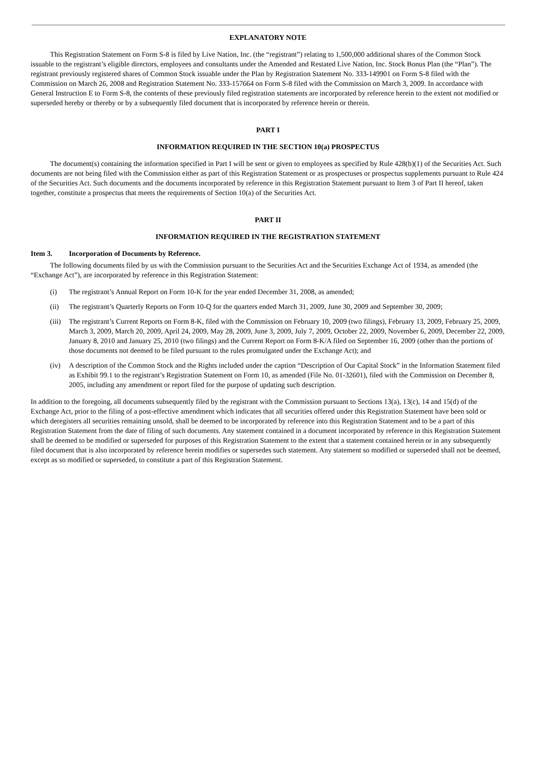EXPLANATORY NOTE
This Registration Statement on Form S-8 is filed by Live Nation, Inc. (the “registrant”) relating to 1,500,000 additional shares of the Common Stock issuable to the registrant’s eligible directors, employees and consultants under the Amended and Restated Live Nation, Inc. Stock Bonus Plan (the “Plan”). The registrant previously registered shares of Common Stock issuable under the Plan by Registration Statement No. 333-149901 on Form S-8 filed with the Commission on March 26, 2008 and Registration Statement No. 333-157664 on Form S-8 filed with the Commission on March 3, 2009. In accordance with General Instruction E to Form S-8, the contents of these previously filed registration statements are incorporated by reference herein to the extent not modified or superseded hereby or thereby or by a subsequently filed document that is incorporated by reference herein or therein.
PART I
INFORMATION REQUIRED IN THE SECTION 10(a) PROSPECTUS
The document(s) containing the information specified in Part I will be sent or given to employees as specified by Rule 428(b)(1) of the Securities Act. Such documents are not being filed with the Commission either as part of this Registration Statement or as prospectuses or prospectus supplements pursuant to Rule 424 of the Securities Act. Such documents and the documents incorporated by reference in this Registration Statement pursuant to Item 3 of Part II hereof, taken together, constitute a prospectus that meets the requirements of Section 10(a) of the Securities Act.
PART II
INFORMATION REQUIRED IN THE REGISTRATION STATEMENT
Item 3. Incorporation of Documents by Reference.
The following documents filed by us with the Commission pursuant to the Securities Act and the Securities Exchange Act of 1934, as amended (the “Exchange Act”), are incorporated by reference in this Registration Statement:
(i) The registrant’s Annual Report on Form 10-K for the year ended December 31, 2008, as amended;
(ii) The registrant’s Quarterly Reports on Form 10-Q for the quarters ended March 31, 2009, June 30, 2009 and September 30, 2009;
(iii) The registrant’s Current Reports on Form 8-K, filed with the Commission on February 10, 2009 (two filings), February 13, 2009, February 25, 2009, March 3, 2009, March 20, 2009, April 24, 2009, May 28, 2009, June 3, 2009, July 7, 2009, October 22, 2009, November 6, 2009, December 22, 2009, January 8, 2010 and January 25, 2010 (two filings) and the Current Report on Form 8-K/A filed on September 16, 2009 (other than the portions of those documents not deemed to be filed pursuant to the rules promulgated under the Exchange Act); and
(iv) A description of the Common Stock and the Rights included under the caption “Description of Our Capital Stock” in the Information Statement filed as Exhibit 99.1 to the registrant’s Registration Statement on Form 10, as amended (File No. 01-32601), filed with the Commission on December 8, 2005, including any amendment or report filed for the purpose of updating such description.
In addition to the foregoing, all documents subsequently filed by the registrant with the Commission pursuant to Sections 13(a), 13(c), 14 and 15(d) of the Exchange Act, prior to the filing of a post-effective amendment which indicates that all securities offered under this Registration Statement have been sold or which deregisters all securities remaining unsold, shall be deemed to be incorporated by reference into this Registration Statement and to be a part of this Registration Statement from the date of filing of such documents. Any statement contained in a document incorporated by reference in this Registration Statement shall be deemed to be modified or superseded for purposes of this Registration Statement to the extent that a statement contained herein or in any subsequently filed document that is also incorporated by reference herein modifies or supersedes such statement. Any statement so modified or superseded shall not be deemed, except as so modified or superseded, to constitute a part of this Registration Statement.